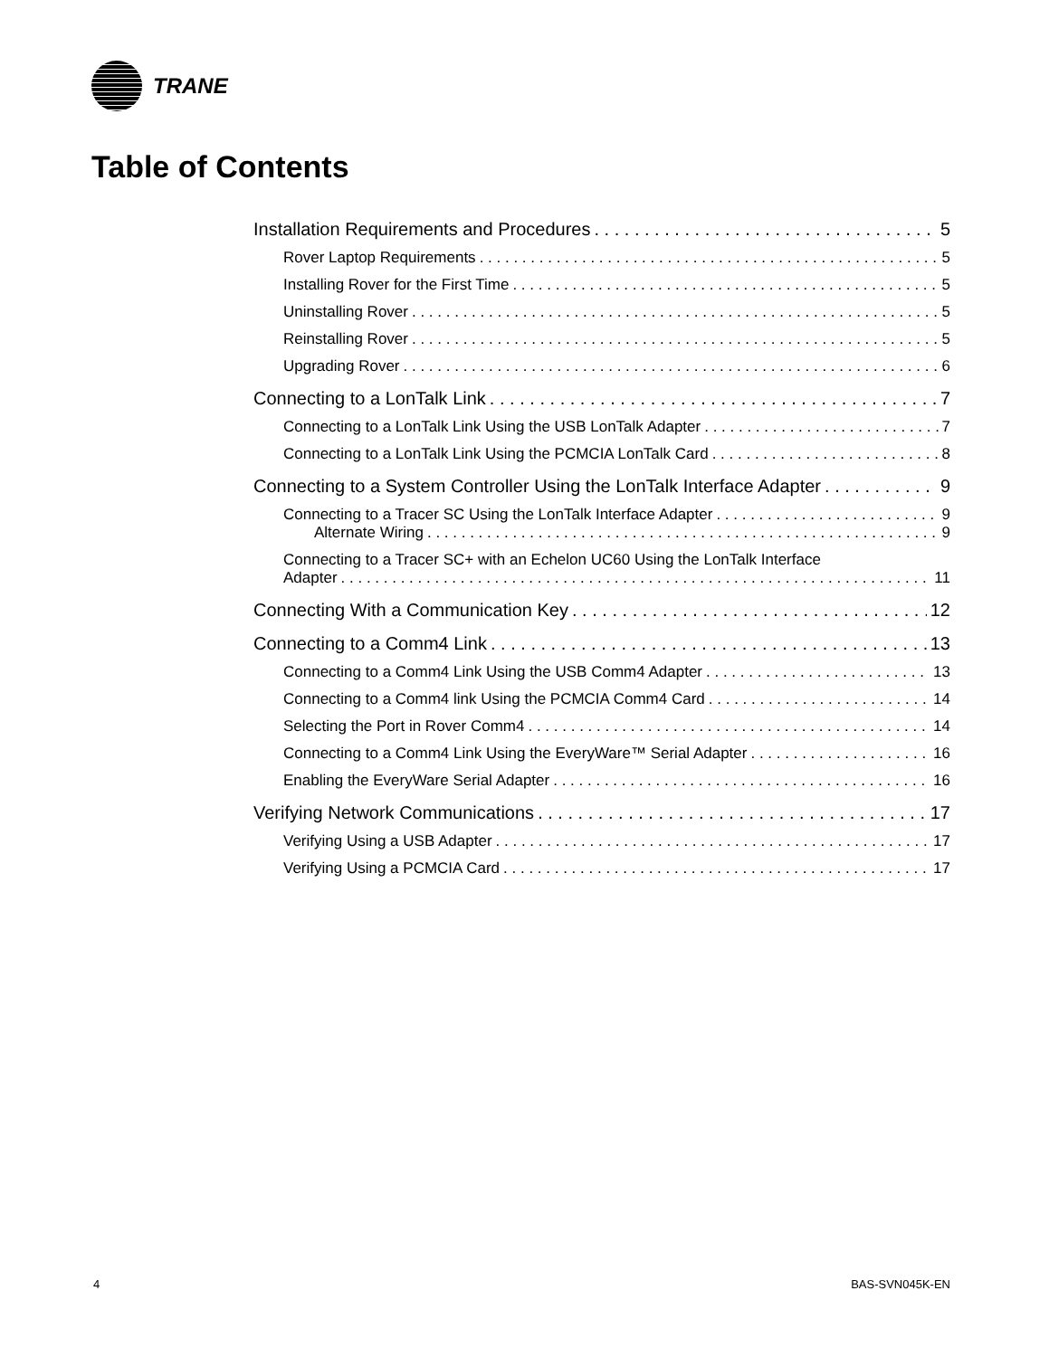TRANE
Table of Contents
Installation Requirements and Procedures 5
Rover Laptop Requirements 5
Installing Rover for the First Time 5
Uninstalling Rover 5
Reinstalling Rover 5
Upgrading Rover 6
Connecting to a LonTalk Link 7
Connecting to a LonTalk Link Using the USB LonTalk Adapter 7
Connecting to a LonTalk Link Using the PCMCIA LonTalk Card 8
Connecting to a System Controller Using the LonTalk Interface Adapter 9
Connecting to a Tracer SC Using the LonTalk Interface Adapter 9
Alternate Wiring 9
Connecting to a Tracer SC+ with an Echelon UC60 Using the LonTalk Interface
Adapter 11
Connecting With a Communication Key 12
Connecting to a Comm4 Link 13
Connecting to a Comm4 Link Using the USB Comm4 Adapter 13
Connecting to a Comm4 link Using the PCMCIA Comm4 Card 14
Selecting the Port in Rover Comm4 14
Connecting to a Comm4 Link Using the EveryWare™ Serial Adapter 16
Enabling the EveryWare Serial Adapter 16
Verifying Network Communications 17
Verifying Using a USB Adapter 17
Verifying Using a PCMCIA Card 17
4 BAS-SVN045K-EN